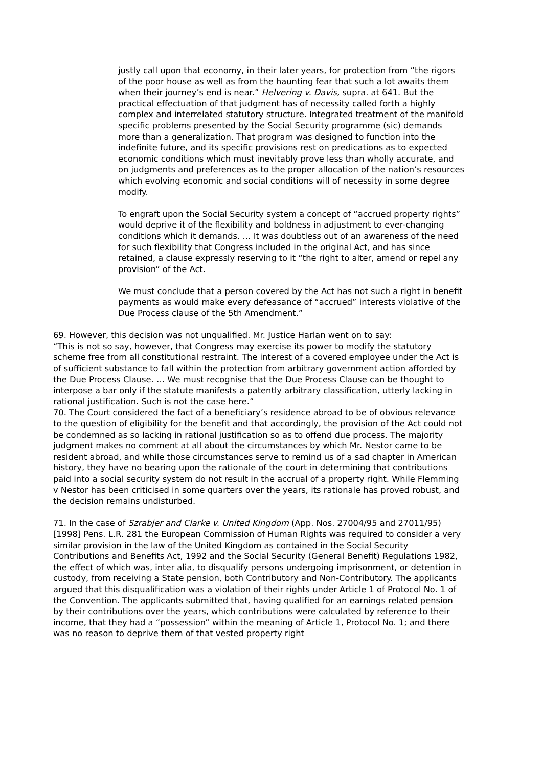justly call upon that economy, in their later years, for protection from “the rigors of the poor house as well as from the haunting fear that such a lot awaits them when their journey’s end is near.” Helvering v. Davis, supra. at 641. But the practical effectuation of that judgment has of necessity called forth a highly complex and interrelated statutory structure. Integrated treatment of the manifold specific problems presented by the Social Security programme (sic) demands more than a generalization. That program was designed to function into the indefinite future, and its specific provisions rest on predications as to expected economic conditions which must inevitably prove less than wholly accurate, and on judgments and preferences as to the proper allocation of the nation’s resources which evolving economic and social conditions will of necessity in some degree modify.
To engraft upon the Social Security system a concept of “accrued property rights” would deprive it of the flexibility and boldness in adjustment to ever-changing conditions which it demands. … It was doubtless out of an awareness of the need for such flexibility that Congress included in the original Act, and has since retained, a clause expressly reserving to it “the right to alter, amend or repel any provision” of the Act.
We must conclude that a person covered by the Act has not such a right in benefit payments as would make every defeasance of “accrued” interests violative of the Due Process clause of the 5th Amendment.”
69. However, this decision was not unqualified. Mr. Justice Harlan went on to say:
“This is not so say, however, that Congress may exercise its power to modify the statutory scheme free from all constitutional restraint. The interest of a covered employee under the Act is of sufficient substance to fall within the protection from arbitrary government action afforded by the Due Process Clause. … We must recognise that the Due Process Clause can be thought to interpose a bar only if the statute manifests a patently arbitrary classification, utterly lacking in rational justification. Such is not the case here.”
70. The Court considered the fact of a beneficiary’s residence abroad to be of obvious relevance to the question of eligibility for the benefit and that accordingly, the provision of the Act could not be condemned as so lacking in rational justification so as to offend due process. The majority judgment makes no comment at all about the circumstances by which Mr. Nestor came to be resident abroad, and while those circumstances serve to remind us of a sad chapter in American history, they have no bearing upon the rationale of the court in determining that contributions paid into a social security system do not result in the accrual of a property right. While Flemming v Nestor has been criticised in some quarters over the years, its rationale has proved robust, and the decision remains undisturbed.
71. In the case of Szrabjer and Clarke v. United Kingdom (App. Nos. 27004/95 and 27011/95) [1998] Pens. L.R. 281 the European Commission of Human Rights was required to consider a very similar provision in the law of the United Kingdom as contained in the Social Security Contributions and Benefits Act, 1992 and the Social Security (General Benefit) Regulations 1982, the effect of which was, inter alia, to disqualify persons undergoing imprisonment, or detention in custody, from receiving a State pension, both Contributory and Non-Contributory. The applicants argued that this disqualification was a violation of their rights under Article 1 of Protocol No. 1 of the Convention. The applicants submitted that, having qualified for an earnings related pension by their contributions over the years, which contributions were calculated by reference to their income, that they had a “possession” within the meaning of Article 1, Protocol No. 1; and there was no reason to deprive them of that vested property right